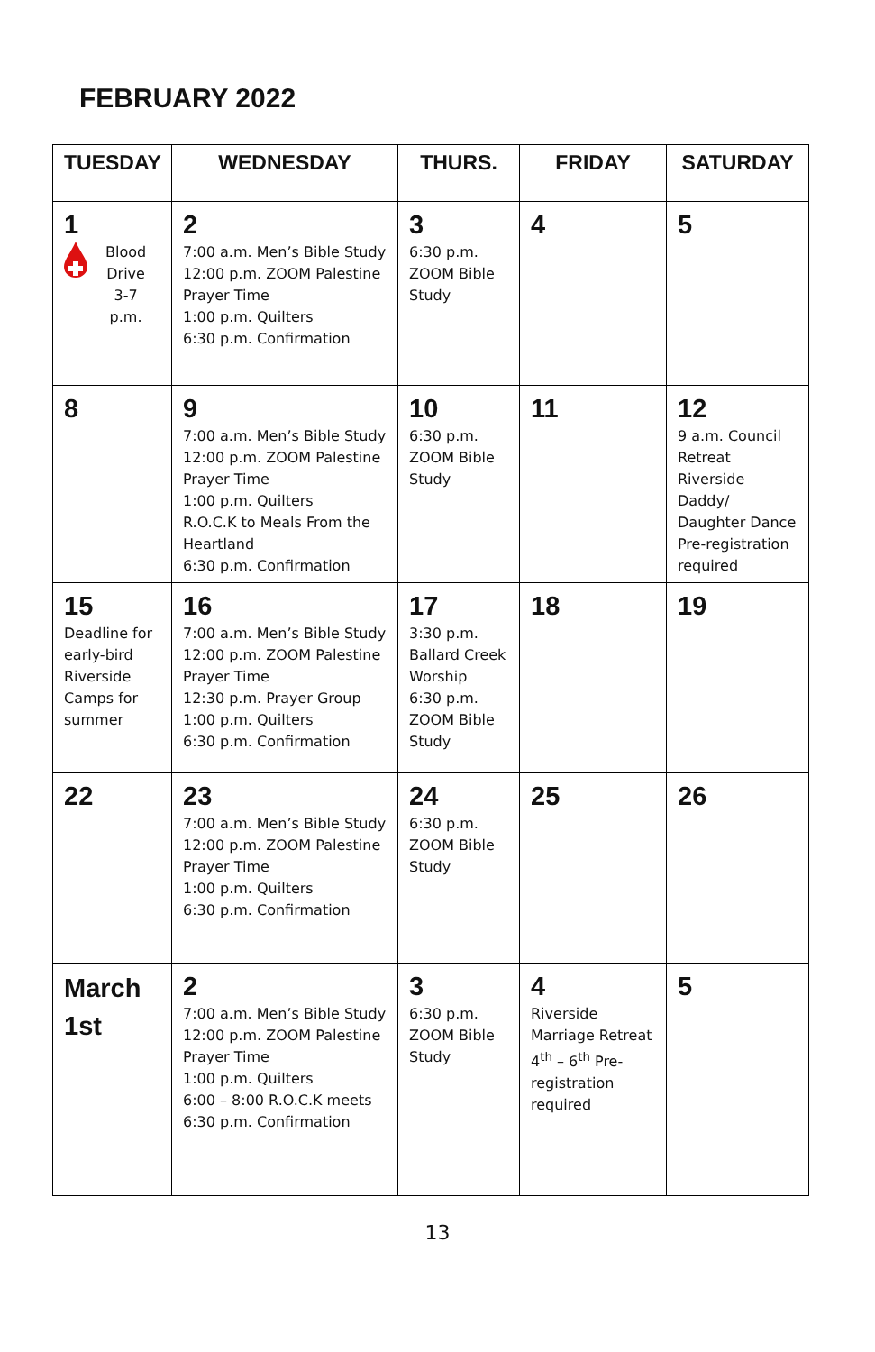FEBRUARY 2022
| TUESDAY | WEDNESDAY | THURS. | FRIDAY | SATURDAY |
| --- | --- | --- | --- | --- |
| 1 Blood Drive 3-7 p.m. | 2 7:00 a.m. Men’s Bible Study 12:00 p.m. ZOOM Palestine Prayer Time 1:00 p.m. Quilters 6:30 p.m. Confirmation | 3 6:30 p.m. ZOOM Bible Study | 4 | 5 |
| 8 | 9 7:00 a.m. Men’s Bible Study 12:00 p.m. ZOOM Palestine Prayer Time 1:00 p.m. Quilters R.O.C.K to Meals From the Heartland 6:30 p.m. Confirmation | 10 6:30 p.m. ZOOM Bible Study | 11 | 12 9 a.m. Council Retreat Riverside Daddy/ Daughter Dance Pre-registration required |
| 15 Deadline for early-bird Riverside Camps for summer | 16 7:00 a.m. Men’s Bible Study 12:00 p.m. ZOOM Palestine Prayer Time 12:30 p.m. Prayer Group 1:00 p.m. Quilters 6:30 p.m. Confirmation | 17 3:30 p.m. Ballard Creek Worship 6:30 p.m. ZOOM Bible Study | 18 | 19 |
| 22 | 23 7:00 a.m. Men’s Bible Study 12:00 p.m. ZOOM Palestine Prayer Time 1:00 p.m. Quilters 6:30 p.m. Confirmation | 24 6:30 p.m. ZOOM Bible Study | 25 | 26 |
| March 1st | 2 7:00 a.m. Men’s Bible Study 12:00 p.m. ZOOM Palestine Prayer Time 1:00 p.m. Quilters 6:00 – 8:00 R.O.C.K meets 6:30 p.m. Confirmation | 3 6:30 p.m. ZOOM Bible Study | 4 Riverside Marriage Retreat 4<sup>th</sup> – 6<sup>th</sup> Pre-registration required | 5 |
13